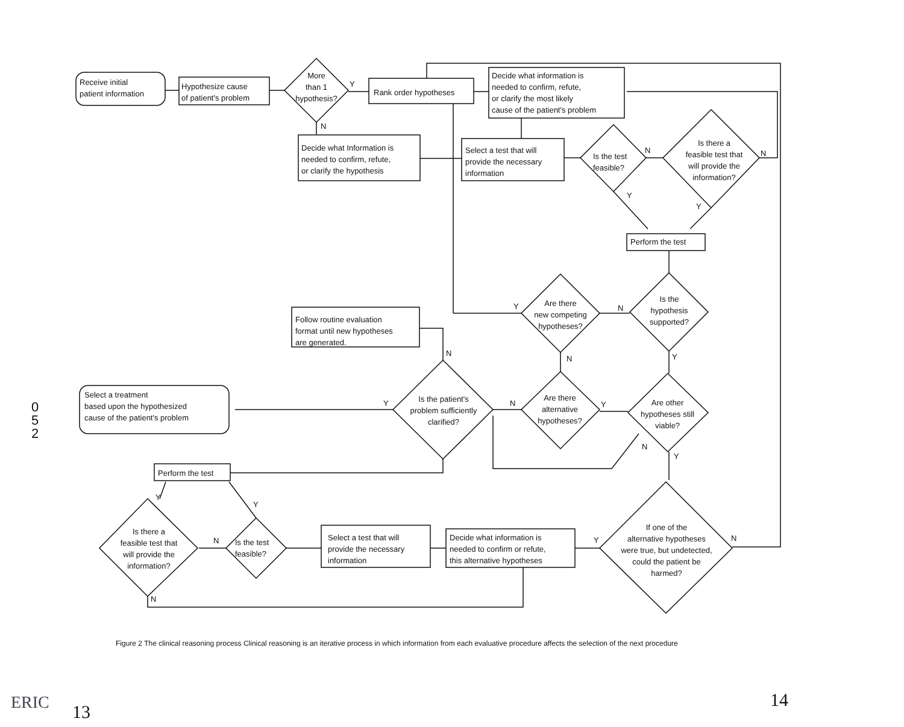Receive initial
patient information
Hypothesize cause
of patient's problem
More
than 1
hypothesis?
Y
N
Rank order hypotheses
Decide what information is
needed to confirm, refute,
or clarify the most likely
cause of the patient's problem
Decide what Information is
needed to confirm, refute,
or clarify the hypothesis
Select a test that will
provide the necessary
information
Is the test
feasible?
N
Y
Is there a
feasible test that
will provide the
information?
N
Y
Perform the test
Is the
hypothesis
supported?
N
Y
Are there
new competing
hypotheses?
Y
N
Follow routine evaluation
format until new hypotheses
are generated.
N
Is the patient's
problem sufficiently
clarified?
Y
Select a treatment
based upon the hypothesized
cause of the patient's problem
N Y
Are there
alternative
hypotheses?
Are other
hypotheses still
viable?
N
Y
Perform the test
Y
Y
If one of the
alternative hypotheses
were true, but undetected,
could the patient be
harmed?
Y N
Decide what information is
needed to confirm or refute,
this alternative hypotheses
Select a test that will
provide the necessary
information
Is the test
feasible?
N
Is there a
feasible test that
will provide the
information?
N
0
5
2
Figure 2 The clinical reasoning process Clinical reasoning is an iterative process in which information from each evaluative procedure affects the selection of the next procedure
ERIC 13
14